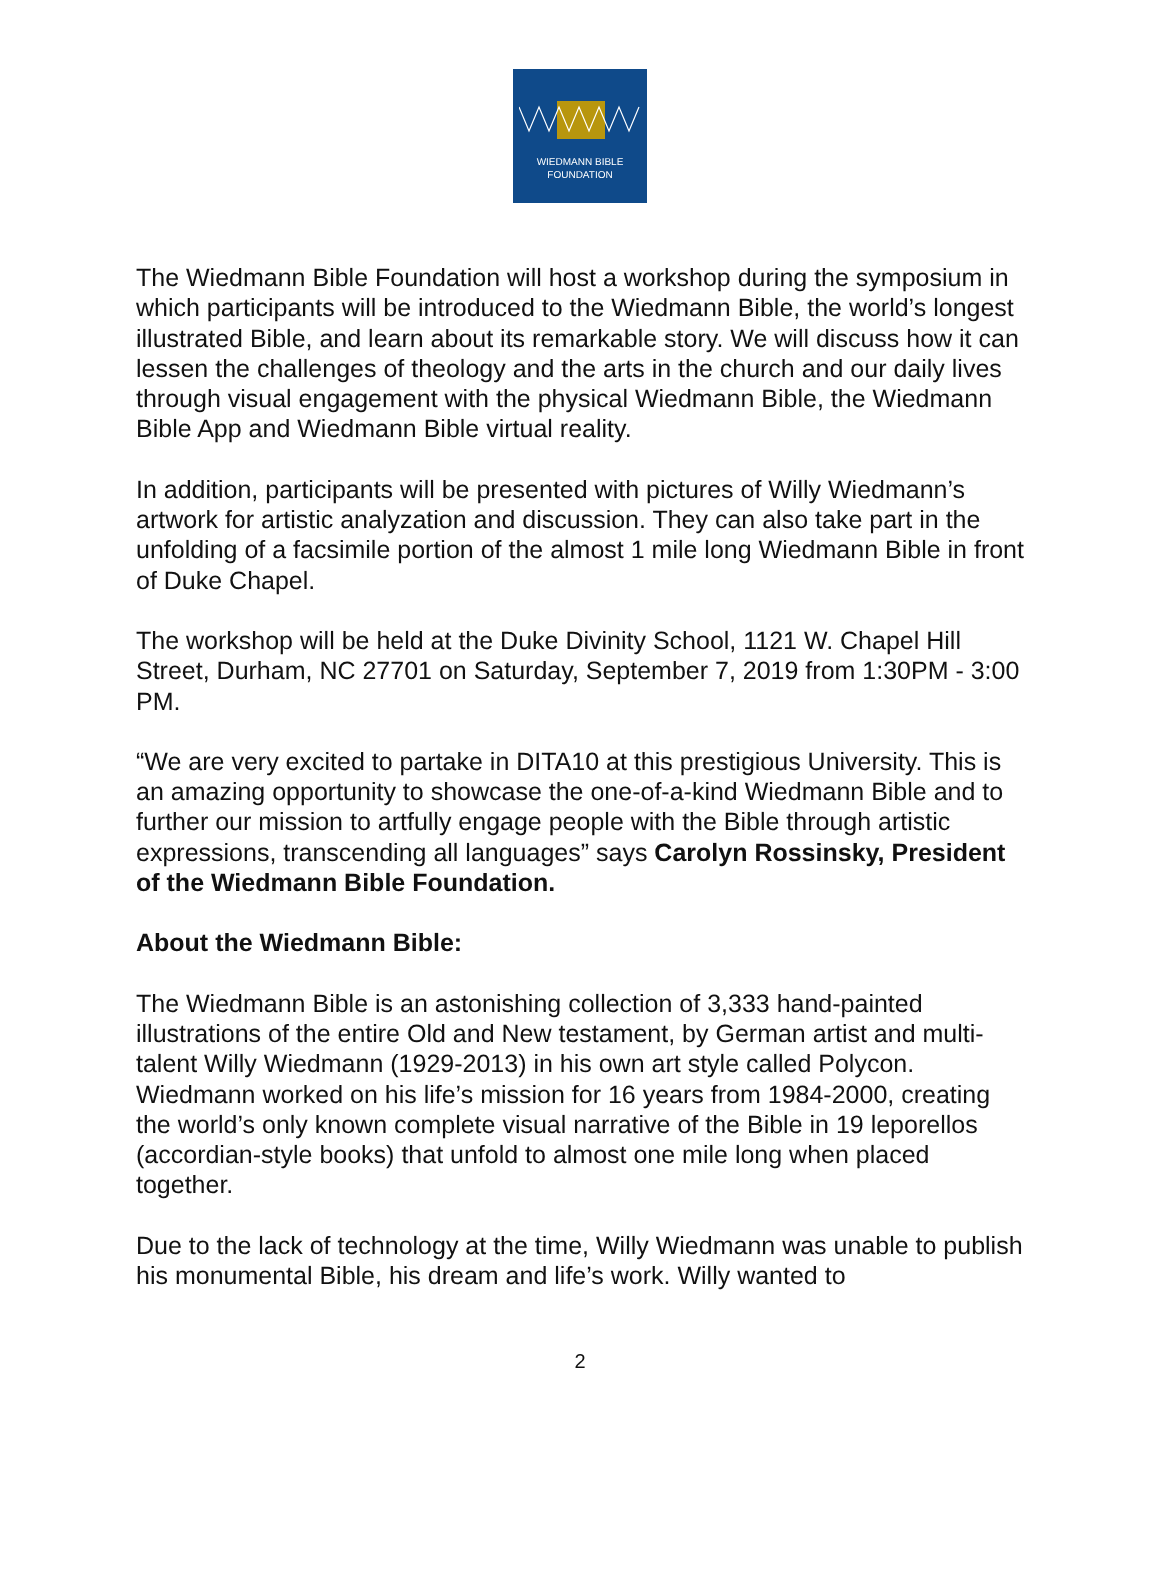WIEDMANN BIBLE
FOUNDATION
The Wiedmann Bible Foundation will host a workshop during the symposium in which participants will be introduced to the Wiedmann Bible, the world’s longest illustrated Bible, and learn about its remarkable story. We will discuss how it can lessen the challenges of theology and the arts in the church and our daily lives through visual engagement with the physical Wiedmann Bible, the Wiedmann Bible App and Wiedmann Bible virtual reality.
In addition, participants will be presented with pictures of Willy Wiedmann’s artwork for artistic analyzation and discussion. They can also take part in the unfolding of a facsimile portion of the almost 1 mile long Wiedmann Bible in front of Duke Chapel.
The workshop will be held at the Duke Divinity School, 1121 W. Chapel Hill Street, Durham, NC 27701 on Saturday, September 7, 2019 from 1:30PM - 3:00 PM.
“We are very excited to partake in DITA10 at this prestigious University. This is an amazing opportunity to showcase the one-of-a-kind Wiedmann Bible and to further our mission to artfully engage people with the Bible through artistic expressions, transcending all languages” says Carolyn Rossinsky, President of the Wiedmann Bible Foundation.
About the Wiedmann Bible:
The Wiedmann Bible is an astonishing collection of 3,333 hand-painted illustrations of the entire Old and New testament, by German artist and multi-talent Willy Wiedmann (1929-2013) in his own art style called Polycon. Wiedmann worked on his life’s mission for 16 years from 1984-2000, creating the world’s only known complete visual narrative of the Bible in 19 leporellos (accordian-style books) that unfold to almost one mile long when placed together.
Due to the lack of technology at the time, Willy Wiedmann was unable to publish his monumental Bible, his dream and life’s work. Willy wanted to
2